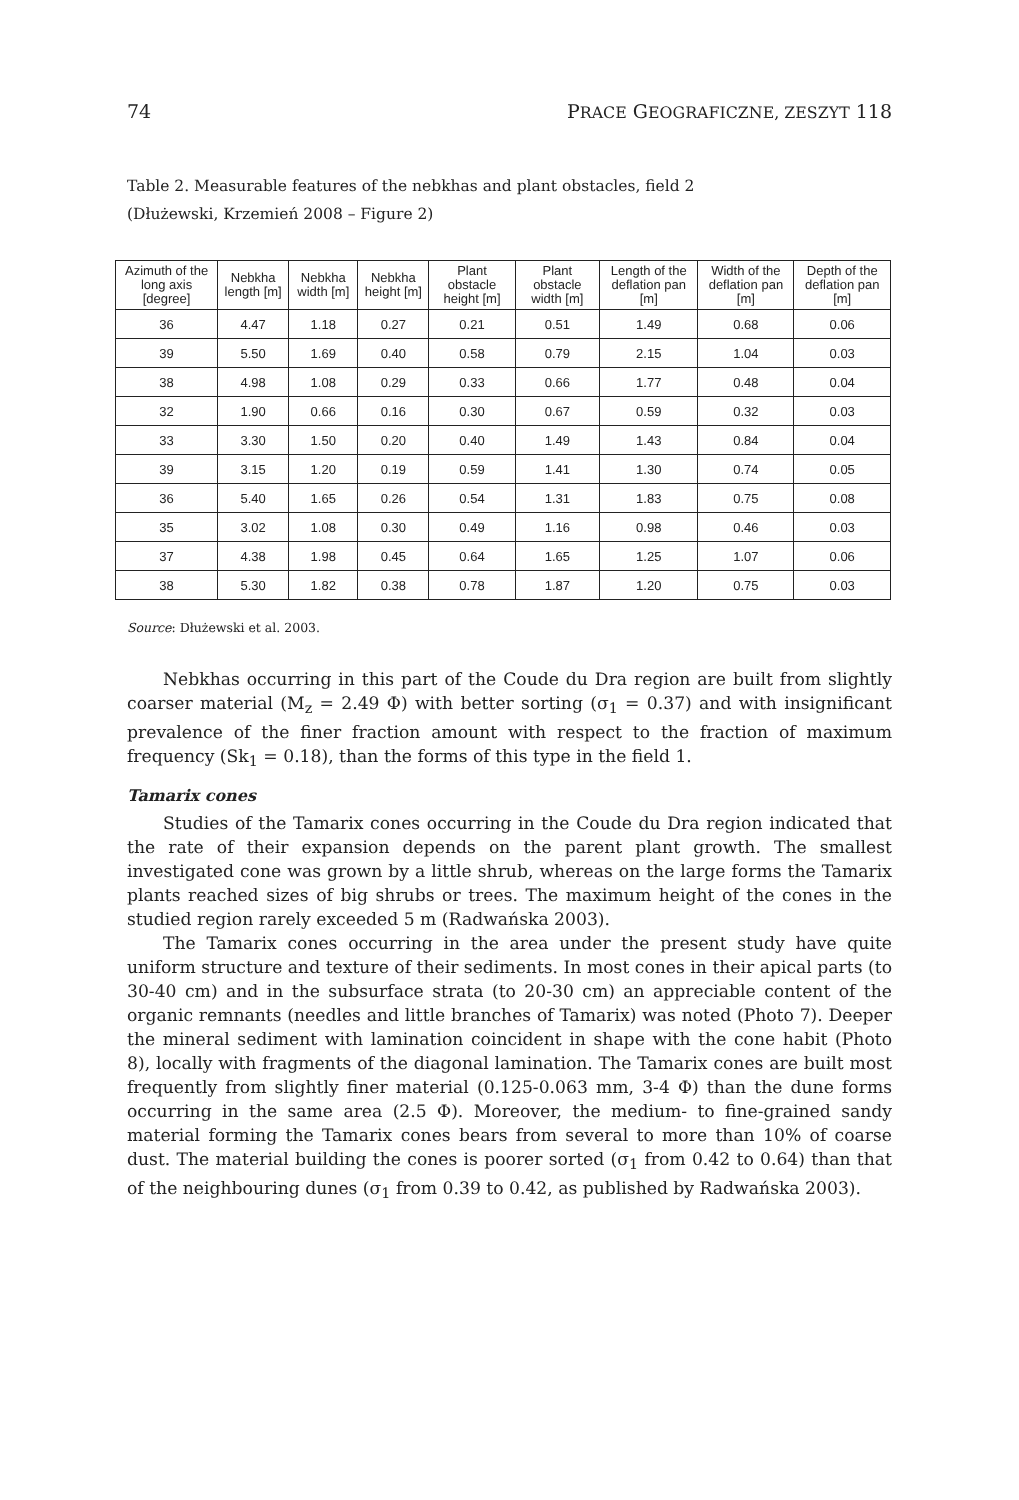74 PRACE GEOGRAFICZNE, ZESZYT 118
Table 2. Measurable features of the nebkhas and plant obstacles, field 2
(Dłużewski, Krzemień 2008 – Figure 2)
| Azimuth of the long axis [degree] | Nebkha length [m] | Nebkha width [m] | Nebkha height [m] | Plant obstacle height [m] | Plant obstacle width [m] | Length of the deflation pan [m] | Width of the deflation pan [m] | Depth of the deflation pan [m] |
| --- | --- | --- | --- | --- | --- | --- | --- | --- |
| 36 | 4.47 | 1.18 | 0.27 | 0.21 | 0.51 | 1.49 | 0.68 | 0.06 |
| 39 | 5.50 | 1.69 | 0.40 | 0.58 | 0.79 | 2.15 | 1.04 | 0.03 |
| 38 | 4.98 | 1.08 | 0.29 | 0.33 | 0.66 | 1.77 | 0.48 | 0.04 |
| 32 | 1.90 | 0.66 | 0.16 | 0.30 | 0.67 | 0.59 | 0.32 | 0.03 |
| 33 | 3.30 | 1.50 | 0.20 | 0.40 | 1.49 | 1.43 | 0.84 | 0.04 |
| 39 | 3.15 | 1.20 | 0.19 | 0.59 | 1.41 | 1.30 | 0.74 | 0.05 |
| 36 | 5.40 | 1.65 | 0.26 | 0.54 | 1.31 | 1.83 | 0.75 | 0.08 |
| 35 | 3.02 | 1.08 | 0.30 | 0.49 | 1.16 | 0.98 | 0.46 | 0.03 |
| 37 | 4.38 | 1.98 | 0.45 | 0.64 | 1.65 | 1.25 | 1.07 | 0.06 |
| 38 | 5.30 | 1.82 | 0.38 | 0.78 | 1.87 | 1.20 | 0.75 | 0.03 |
Source: Dłużewski et al. 2003.
Nebkhas occurring in this part of the Coude du Dra region are built from slightly coarser material (M<sub>z</sub> = 2.49 Φ) with better sorting (σ<sub>1</sub> = 0.37) and with insignificant prevalence of the finer fraction amount with respect to the fraction of maximum frequency (Sk<sub>1</sub> = 0.18), than the forms of this type in the field 1.
Tamarix cones
Studies of the Tamarix cones occurring in the Coude du Dra region indicated that the rate of their expansion depends on the parent plant growth. The smallest investigated cone was grown by a little shrub, whereas on the large forms the Tamarix plants reached sizes of big shrubs or trees. The maximum height of the cones in the studied region rarely exceeded 5 m (Radwańska 2003).
The Tamarix cones occurring in the area under the present study have quite uniform structure and texture of their sediments. In most cones in their apical parts (to 30-40 cm) and in the subsurface strata (to 20-30 cm) an appreciable content of the organic remnants (needles and little branches of Tamarix) was noted (Photo 7). Deeper the mineral sediment with lamination coincident in shape with the cone habit (Photo 8), locally with fragments of the diagonal lamination. The Tamarix cones are built most frequently from slightly finer material (0.125-0.063 mm, 3-4 Φ) than the dune forms occurring in the same area (2.5 Φ). Moreover, the medium- to fine-grained sandy material forming the Tamarix cones bears from several to more than 10% of coarse dust. The material building the cones is poorer sorted (σ<sub>1</sub> from 0.42 to 0.64) than that of the neighbouring dunes (σ<sub>1</sub> from 0.39 to 0.42, as published by Radwańska 2003).